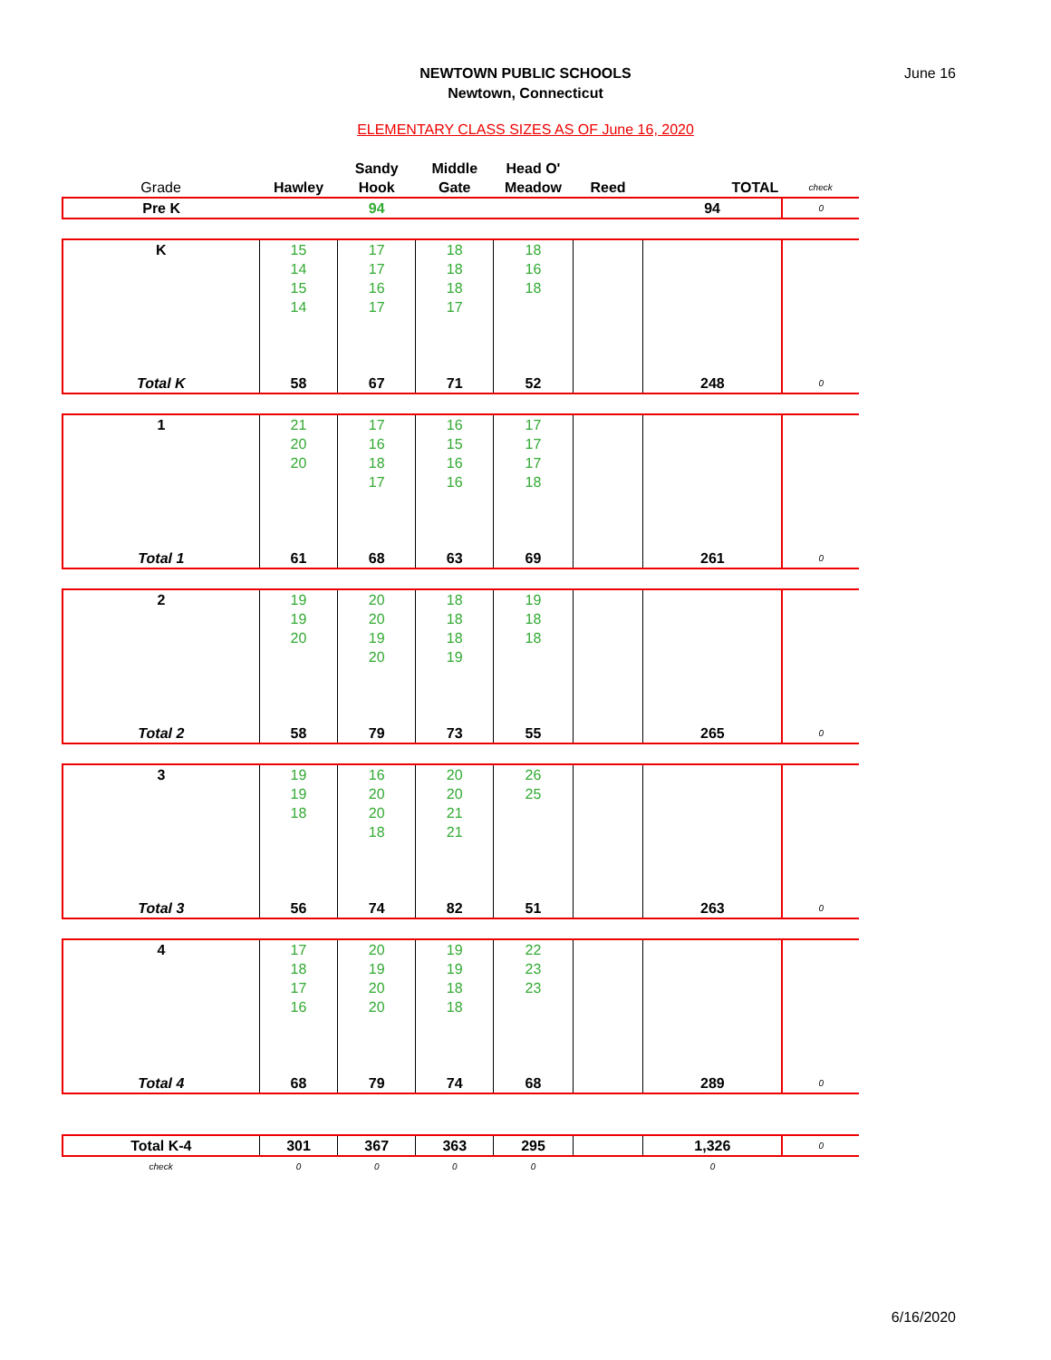NEWTOWN PUBLIC SCHOOLS
Newtown, Connecticut
June 16
ELEMENTARY CLASS SIZES AS OF June 16, 2020
| | | Sandy | Middle | Head O' | | | |
| Grade | Hawley | Hook | Gate | Meadow | Reed | TOTAL | check |
| Pre K | | 94 | | | | 94 | 0 |
| K | 15 | 17 | 18 | 18 | | | |
| | 14 | 17 | 18 | 16 | | | |
| | 15 | 16 | 18 | 18 | | | |
| | 14 | 17 | 17 | | | | |
| Total K | 58 | 67 | 71 | 52 | | 248 | 0 |
| 1 | 21 | 17 | 16 | 17 | | | |
| | 20 | 16 | 15 | 17 | | | |
| | 20 | 18 | 16 | 17 | | | |
| | | 17 | 16 | 18 | | | |
| Total 1 | 61 | 68 | 63 | 69 | | 261 | 0 |
| 2 | 19 | 20 | 18 | 19 | | | |
| | 19 | 20 | 18 | 18 | | | |
| | 20 | 19 | 18 | 18 | | | |
| | | 20 | 19 | | | | |
| Total 2 | 58 | 79 | 73 | 55 | | 265 | 0 |
| 3 | 19 | 16 | 20 | 26 | | | |
| | 19 | 20 | 20 | 25 | | | |
| | 18 | 20 | 21 | | | | |
| | | 18 | 21 | | | | |
| Total 3 | 56 | 74 | 82 | 51 | | 263 | 0 |
| 4 | 17 | 20 | 19 | 22 | | | |
| | 18 | 19 | 19 | 23 | | | |
| | 17 | 20 | 18 | 23 | | | |
| | 16 | 20 | 18 | | | | |
| Total 4 | 68 | 79 | 74 | 68 | | 289 | 0 |
| Total K-4 | 301 | 367 | 363 | 295 | | 1,326 | 0 |
| check | 0 | 0 | 0 | 0 | | 0 | |
6/16/2020